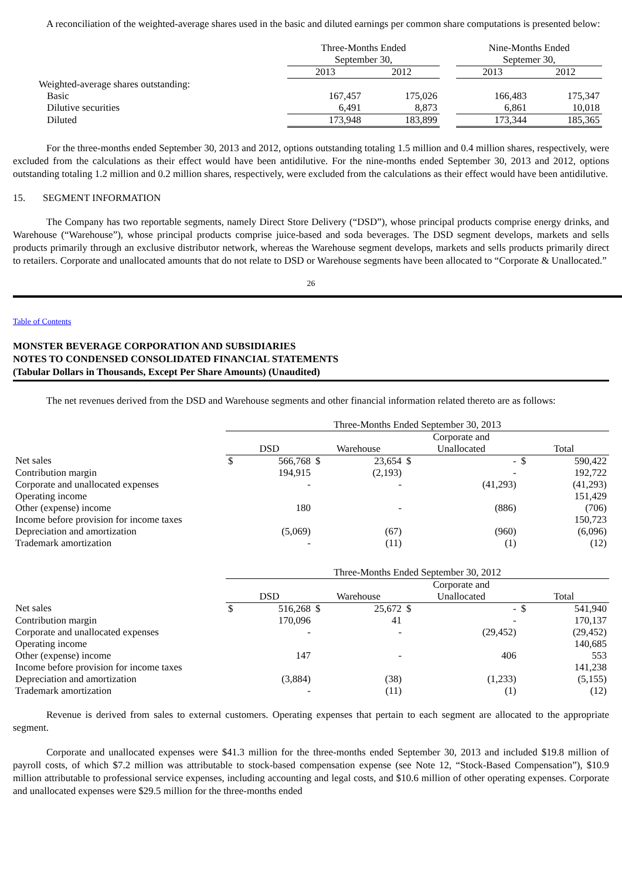A reconciliation of the weighted-average shares used in the basic and diluted earnings per common share computations is presented below:
| | Three-Months Ended September 30, | | | Nine-Months Ended Septemer 30, | |
| | 2013 | 2012 | | 2013 | 2012 |
| Weighted-average shares outstanding: | | | | | |
| Basic | 167,457 | 175,026 | | 166,483 | 175,347 |
| Dilutive securities | 6,491 | 8,873 | | 6,861 | 10,018 |
| Diluted | 173,948 | 183,899 | | 173,344 | 185,365 |
For the three-months ended September 30, 2013 and 2012, options outstanding totaling 1.5 million and 0.4 million shares, respectively, were excluded from the calculations as their effect would have been antidilutive. For the nine-months ended September 30, 2013 and 2012, options outstanding totaling 1.2 million and 0.2 million shares, respectively, were excluded from the calculations as their effect would have been antidilutive.
15. SEGMENT INFORMATION
The Company has two reportable segments, namely Direct Store Delivery (“DSD”), whose principal products comprise energy drinks, and Warehouse (“Warehouse”), whose principal products comprise juice-based and soda beverages. The DSD segment develops, markets and sells products primarily through an exclusive distributor network, whereas the Warehouse segment develops, markets and sells products primarily direct to retailers. Corporate and unallocated amounts that do not relate to DSD or Warehouse segments have been allocated to “Corporate & Unallocated.”
26
Table of Contents
MONSTER BEVERAGE CORPORATION AND SUBSIDIARIES
NOTES TO CONDENSED CONSOLIDATED FINANCIAL STATEMENTS
(Tabular Dollars in Thousands, Except Per Share Amounts) (Unaudited)
The net revenues derived from the DSD and Warehouse segments and other financial information related thereto are as follows:
| | Three-Months Ended September 30, 2013 | | | | | | | |
| | DSD | | Warehouse | | Corporate and Unallocated | | Total | |
| Net sales | $ | 566,768 | $ | 23,654 | $ | - | $ | 590,422 |
| Contribution margin | | 194,915 | | (2,193) | | - | | 192,722 |
| Corporate and unallocated expenses | | - | | - | | (41,293) | | (41,293) |
| Operating income | | | | | | | | 151,429 |
| Other (expense) income | | 180 | | - | | (886) | | (706) |
| Income before provision for income taxes | | | | | | | | 150,723 |
| Depreciation and amortization | | (5,069) | | (67) | | (960) | | (6,096) |
| Trademark amortization | | - | | (11) | | (1) | | (12) |
| | Three-Months Ended September 30, 2012 | | | | | | | |
| | DSD | | Warehouse | | Corporate and Unallocated | | Total | |
| Net sales | $ | 516,268 | $ | 25,672 | $ | - | $ | 541,940 |
| Contribution margin | | 170,096 | | 41 | | - | | 170,137 |
| Corporate and unallocated expenses | | - | | - | | (29,452) | | (29,452) |
| Operating income | | | | | | | | 140,685 |
| Other (expense) income | | 147 | | - | | 406 | | 553 |
| Income before provision for income taxes | | | | | | | | 141,238 |
| Depreciation and amortization | | (3,884) | | (38) | | (1,233) | | (5,155) |
| Trademark amortization | | - | | (11) | | (1) | | (12) |
Revenue is derived from sales to external customers. Operating expenses that pertain to each segment are allocated to the appropriate segment.
Corporate and unallocated expenses were $41.3 million for the three-months ended September 30, 2013 and included $19.8 million of payroll costs, of which $7.2 million was attributable to stock-based compensation expense (see Note 12, “Stock-Based Compensation”), $10.9 million attributable to professional service expenses, including accounting and legal costs, and $10.6 million of other operating expenses. Corporate and unallocated expenses were $29.5 million for the three-months ended